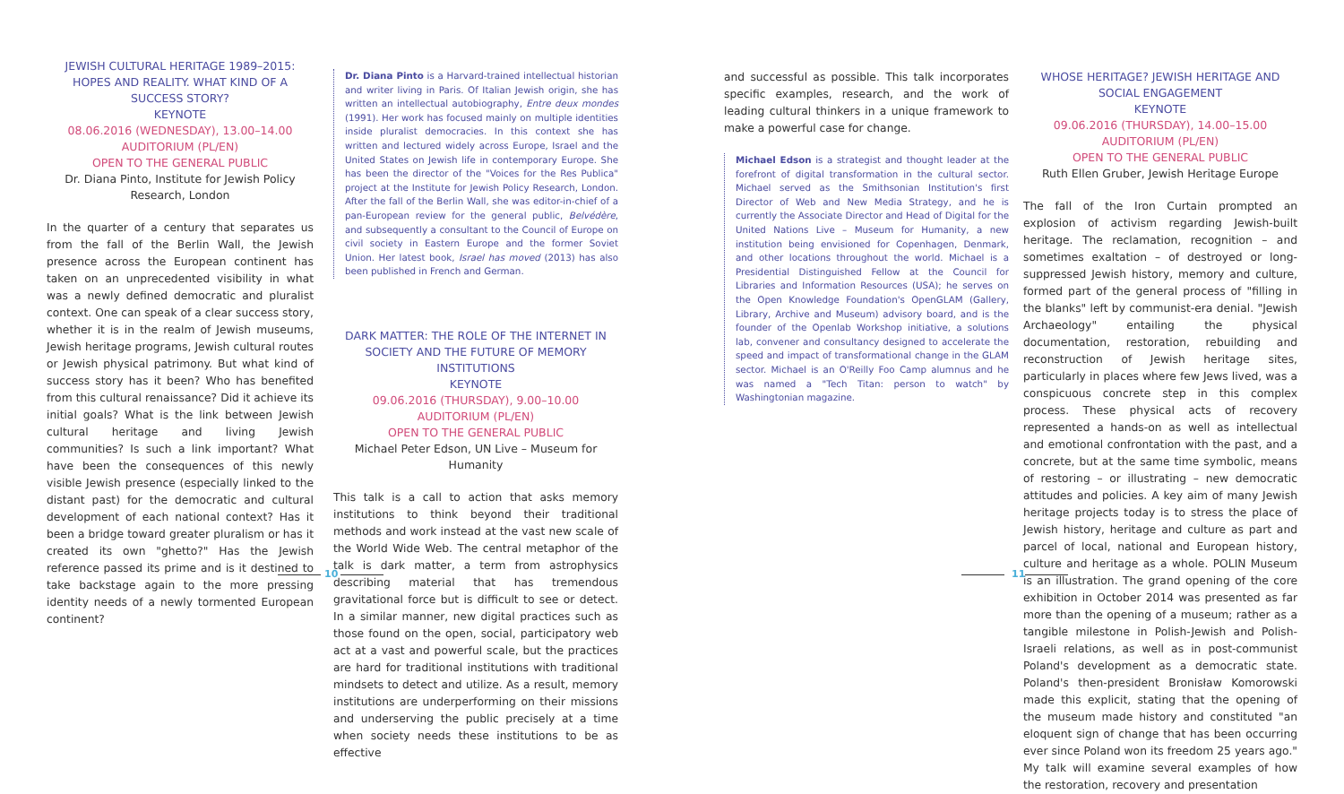JEWISH CULTURAL HERITAGE 1989–2015: HOPES AND REALITY. WHAT KIND OF A SUCCESS STORY?
KEYNOTE
08.06.2016 (WEDNESDAY), 13.00–14.00
AUDITORIUM (PL/EN)
OPEN TO THE GENERAL PUBLIC
Dr. Diana Pinto, Institute for Jewish Policy Research, London
In the quarter of a century that separates us from the fall of the Berlin Wall, the Jewish presence across the European continent has taken on an unprecedented visibility in what was a newly defined democratic and pluralist context. One can speak of a clear success story, whether it is in the realm of Jewish museums, Jewish heritage programs, Jewish cultural routes or Jewish physical patrimony. But what kind of success story has it been? Who has benefited from this cultural renaissance? Did it achieve its initial goals? What is the link between Jewish cultural heritage and living Jewish communities? Is such a link important? What have been the consequences of this newly visible Jewish presence (especially linked to the distant past) for the democratic and cultural development of each national context? Has it been a bridge toward greater pluralism or has it created its own "ghetto?" Has the Jewish reference passed its prime and is it destined to take backstage again to the more pressing identity needs of a newly tormented European continent?
Dr. Diana Pinto is a Harvard-trained intellectual historian and writer living in Paris. Of Italian Jewish origin, she has written an intellectual autobiography, Entre deux mondes (1991). Her work has focused mainly on multiple identities inside pluralist democracies. In this context she has written and lectured widely across Europe, Israel and the United States on Jewish life in contemporary Europe. She has been the director of the "Voices for the Res Publica" project at the Institute for Jewish Policy Research, London. After the fall of the Berlin Wall, she was editor-in-chief of a pan-European review for the general public, Belvédère, and subsequently a consultant to the Council of Europe on civil society in Eastern Europe and the former Soviet Union. Her latest book, Israel has moved (2013) has also been published in French and German.
DARK MATTER: THE ROLE OF THE INTERNET IN SOCIETY AND THE FUTURE OF MEMORY INSTITUTIONS
KEYNOTE
09.06.2016 (THURSDAY), 9.00–10.00
AUDITORIUM (PL/EN)
OPEN TO THE GENERAL PUBLIC
Michael Peter Edson, UN Live – Museum for Humanity
This talk is a call to action that asks memory institutions to think beyond their traditional methods and work instead at the vast new scale of the World Wide Web. The central metaphor of the talk is dark matter, a term from astrophysics describing material that has tremendous gravitational force but is difficult to see or detect. In a similar manner, new digital practices such as those found on the open, social, participatory web act at a vast and powerful scale, but the practices are hard for traditional institutions with traditional mindsets to detect and utilize. As a result, memory institutions are underperforming on their missions and underserving the public precisely at a time when society needs these institutions to be as effective
and successful as possible. This talk incorporates specific examples, research, and the work of leading cultural thinkers in a unique framework to make a powerful case for change.
Michael Edson is a strategist and thought leader at the forefront of digital transformation in the cultural sector. Michael served as the Smithsonian Institution's first Director of Web and New Media Strategy, and he is currently the Associate Director and Head of Digital for the United Nations Live – Museum for Humanity, a new institution being envisioned for Copenhagen, Denmark, and other locations throughout the world. Michael is a Presidential Distinguished Fellow at the Council for Libraries and Information Resources (USA); he serves on the Open Knowledge Foundation's OpenGLAM (Gallery, Library, Archive and Museum) advisory board, and is the founder of the Openlab Workshop initiative, a solutions lab, convener and consultancy designed to accelerate the speed and impact of transformational change in the GLAM sector. Michael is an O'Reilly Foo Camp alumnus and he was named a "Tech Titan: person to watch" by Washingtonian magazine.
WHOSE HERITAGE? JEWISH HERITAGE AND SOCIAL ENGAGEMENT
KEYNOTE
09.06.2016 (THURSDAY), 14.00–15.00
AUDITORIUM (PL/EN)
OPEN TO THE GENERAL PUBLIC
Ruth Ellen Gruber, Jewish Heritage Europe
The fall of the Iron Curtain prompted an explosion of activism regarding Jewish-built heritage. The reclamation, recognition – and sometimes exaltation – of destroyed or long-suppressed Jewish history, memory and culture, formed part of the general process of "filling in the blanks" left by communist-era denial. "Jewish Archaeology" entailing the physical documentation, restoration, rebuilding and reconstruction of Jewish heritage sites, particularly in places where few Jews lived, was a conspicuous concrete step in this complex process. These physical acts of recovery represented a hands-on as well as intellectual and emotional confrontation with the past, and a concrete, but at the same time symbolic, means of restoring – or illustrating – new democratic attitudes and policies. A key aim of many Jewish heritage projects today is to stress the place of Jewish history, heritage and culture as part and parcel of local, national and European history, culture and heritage as a whole. POLIN Museum is an illustration. The grand opening of the core exhibition in October 2014 was presented as far more than the opening of a museum; rather as a tangible milestone in Polish-Jewish and Polish-Israeli relations, as well as in post-communist Poland's development as a democratic state. Poland's then-president Bronisław Komorowski made this explicit, stating that the opening of the museum made history and constituted "an eloquent sign of change that has been occurring ever since Poland won its freedom 25 years ago." My talk will examine several examples of how the restoration, recovery and presentation
10 11